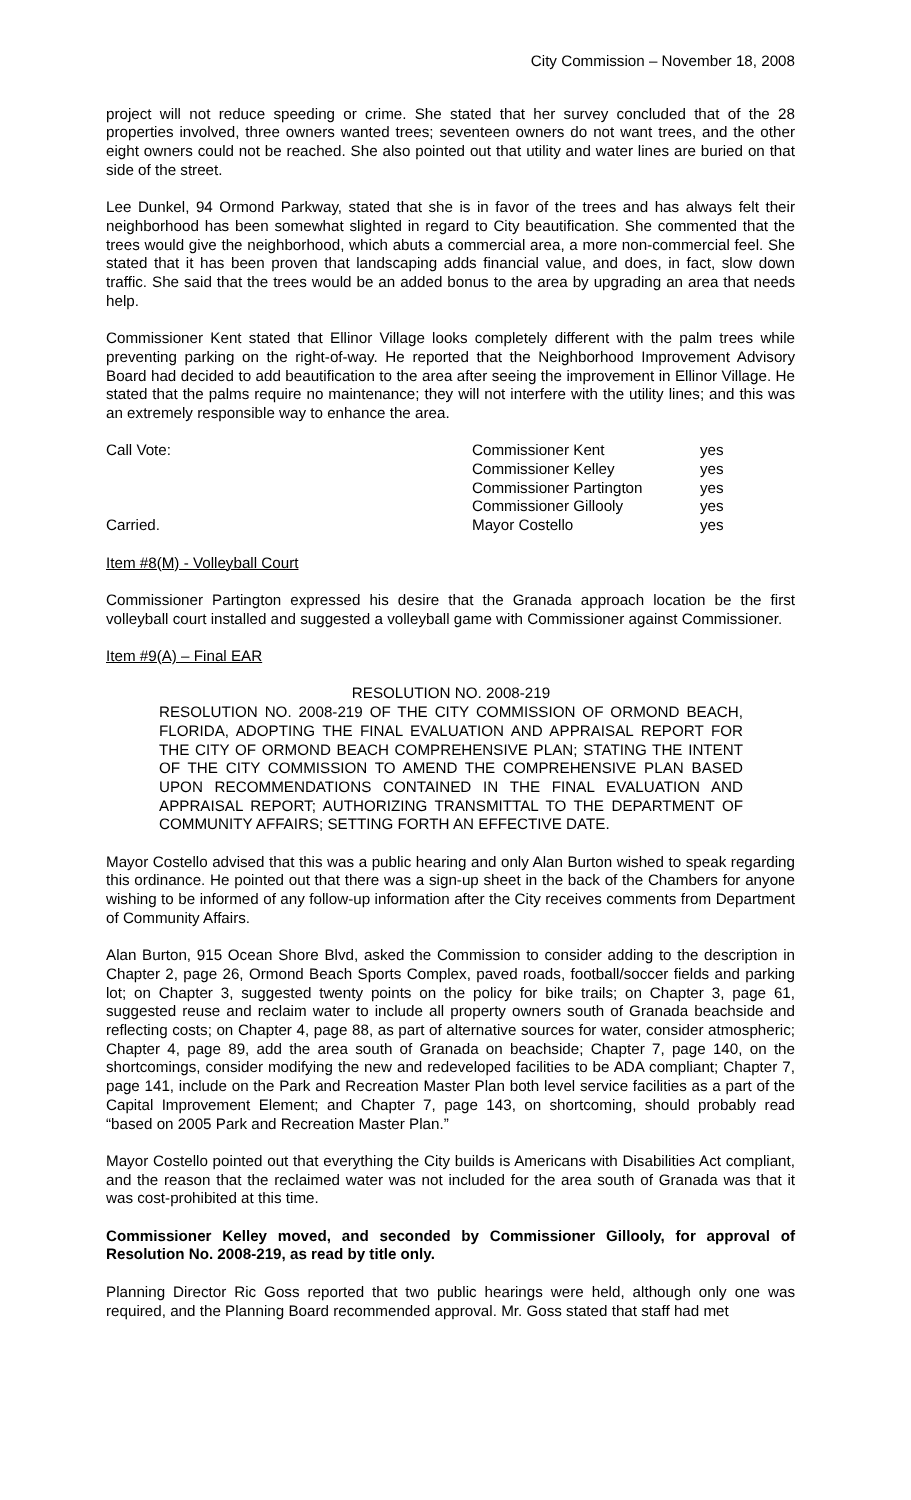City Commission – November 18, 2008
project will not reduce speeding or crime. She stated that her survey concluded that of the 28 properties involved, three owners wanted trees; seventeen owners do not want trees, and the other eight owners could not be reached. She also pointed out that utility and water lines are buried on that side of the street.
Lee Dunkel, 94 Ormond Parkway, stated that she is in favor of the trees and has always felt their neighborhood has been somewhat slighted in regard to City beautification. She commented that the trees would give the neighborhood, which abuts a commercial area, a more non-commercial feel. She stated that it has been proven that landscaping adds financial value, and does, in fact, slow down traffic. She said that the trees would be an added bonus to the area by upgrading an area that needs help.
Commissioner Kent stated that Ellinor Village looks completely different with the palm trees while preventing parking on the right-of-way. He reported that the Neighborhood Improvement Advisory Board had decided to add beautification to the area after seeing the improvement in Ellinor Village. He stated that the palms require no maintenance; they will not interfere with the utility lines; and this was an extremely responsible way to enhance the area.
Call Vote:
Commissioner Kent
yes
Commissioner Kelley
yes
Commissioner Partington
yes
Commissioner Gillooly
yes
Carried.
Mayor Costello
yes
Item #8(M) - Volleyball Court
Commissioner Partington expressed his desire that the Granada approach location be the first volleyball court installed and suggested a volleyball game with Commissioner against Commissioner.
Item #9(A) – Final EAR
RESOLUTION NO. 2008-219
RESOLUTION NO. 2008-219 OF THE CITY COMMISSION OF ORMOND BEACH, FLORIDA, ADOPTING THE FINAL EVALUATION AND APPRAISAL REPORT FOR THE CITY OF ORMOND BEACH COMPREHENSIVE PLAN; STATING THE INTENT OF THE CITY COMMISSION TO AMEND THE COMPREHENSIVE PLAN BASED UPON RECOMMENDATIONS CONTAINED IN THE FINAL EVALUATION AND APPRAISAL REPORT; AUTHORIZING TRANSMITTAL TO THE DEPARTMENT OF COMMUNITY AFFAIRS; SETTING FORTH AN EFFECTIVE DATE.
Mayor Costello advised that this was a public hearing and only Alan Burton wished to speak regarding this ordinance. He pointed out that there was a sign-up sheet in the back of the Chambers for anyone wishing to be informed of any follow-up information after the City receives comments from Department of Community Affairs.
Alan Burton, 915 Ocean Shore Blvd, asked the Commission to consider adding to the description in Chapter 2, page 26, Ormond Beach Sports Complex, paved roads, football/soccer fields and parking lot; on Chapter 3, suggested twenty points on the policy for bike trails; on Chapter 3, page 61, suggested reuse and reclaim water to include all property owners south of Granada beachside and reflecting costs; on Chapter 4, page 88, as part of alternative sources for water, consider atmospheric; Chapter 4, page 89, add the area south of Granada on beachside; Chapter 7, page 140, on the shortcomings, consider modifying the new and redeveloped facilities to be ADA compliant; Chapter 7, page 141, include on the Park and Recreation Master Plan both level service facilities as a part of the Capital Improvement Element; and Chapter 7, page 143, on shortcoming, should probably read “based on 2005 Park and Recreation Master Plan.”
Mayor Costello pointed out that everything the City builds is Americans with Disabilities Act compliant, and the reason that the reclaimed water was not included for the area south of Granada was that it was cost-prohibited at this time.
Commissioner Kelley moved, and seconded by Commissioner Gillooly, for approval of Resolution No. 2008-219, as read by title only.
Planning Director Ric Goss reported that two public hearings were held, although only one was required, and the Planning Board recommended approval. Mr. Goss stated that staff had met